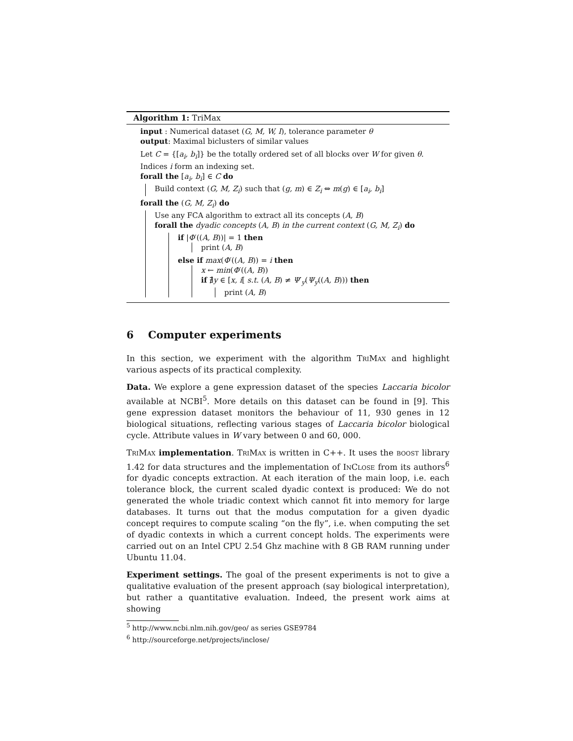Algorithm 1: TriMax
input : Numerical dataset (G, M, W, I), tolerance parameter θ
output: Maximal biclusters of similar values
Let C = {[a<sub>i</sub>, b<sub>i</sub>]} be the totally ordered set of all blocks over W for given θ.
Indices i form an indexing set.
forall the [a<sub>i</sub>, b<sub>i</sub>] ∈ C do
Build context (G, M, Z<sub>i</sub>) such that (g, m) ∈ Z<sub>i</sub> ⇔ m(g) ∈ [a<sub>i</sub>, b<sub>i</sub>]
forall the (G, M, Z<sub>i</sub>) do
Use any FCA algorithm to extract all its concepts (A, B)
forall the dyadic concepts (A, B) in the current context (G, M, Z<sub>i</sub>) do
if |Φ′((A, B))| = 1 then
print (A, B)
else if max(Φ′((A, B)) = i then
x ← min(Φ′((A, B))
if ∄y ∈ [x, i[ s.t. (A, B) ≠ Ψ′<sub>y</sub>(Ψ<sub>y</sub>((A, B))) then
print (A, B)
6 Computer experiments
In this section, we experiment with the algorithm TriMax and highlight various aspects of its practical complexity.
Data. We explore a gene expression dataset of the species Laccaria bicolor available at NCBI<sup>5</sup>. More details on this dataset can be found in [9]. This gene expression dataset monitors the behaviour of 11, 930 genes in 12 biological situations, reflecting various stages of Laccaria bicolor biological cycle. Attribute values in W vary between 0 and 60, 000.
TriMax implementation. TriMax is written in C++. It uses the boost library 1.42 for data structures and the implementation of InClose from its authors<sup>6</sup> for dyadic concepts extraction. At each iteration of the main loop, i.e. each tolerance block, the current scaled dyadic context is produced: We do not generated the whole triadic context which cannot fit into memory for large databases. It turns out that the modus computation for a given dyadic concept requires to compute scaling “on the fly”, i.e. when computing the set of dyadic contexts in which a current concept holds. The experiments were carried out on an Intel CPU 2.54 Ghz machine with 8 GB RAM running under Ubuntu 11.04.
Experiment settings. The goal of the present experiments is not to give a qualitative evaluation of the present approach (say biological interpretation), but rather a quantitative evaluation. Indeed, the present work aims at showing
<sup>5</sup> http://www.ncbi.nlm.nih.gov/geo/ as series GSE9784
<sup>6</sup> http://sourceforge.net/projects/inclose/